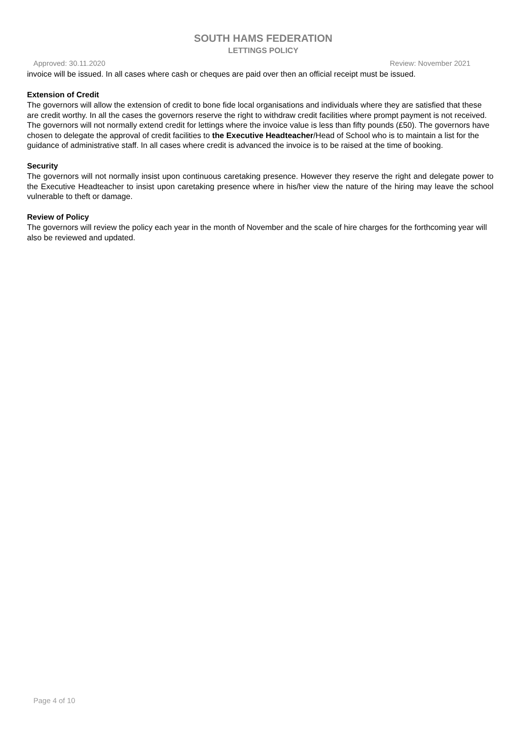SOUTH HAMS FEDERATION
LETTINGS POLICY
Approved: 30.11.2020 Review: November 2021
invoice will be issued. In all cases where cash or cheques are paid over then an official receipt must be issued.
Extension of Credit
The governors will allow the extension of credit to bone fide local organisations and individuals where they are satisfied that these are credit worthy. In all the cases the governors reserve the right to withdraw credit facilities where prompt payment is not received. The governors will not normally extend credit for lettings where the invoice value is less than fifty pounds (£50). The governors have chosen to delegate the approval of credit facilities to the Executive Headteacher/Head of School who is to maintain a list for the guidance of administrative staff. In all cases where credit is advanced the invoice is to be raised at the time of booking.
Security
The governors will not normally insist upon continuous caretaking presence. However they reserve the right and delegate power to the Executive Headteacher to insist upon caretaking presence where in his/her view the nature of the hiring may leave the school vulnerable to theft or damage.
Review of Policy
The governors will review the policy each year in the month of November and the scale of hire charges for the forthcoming year will also be reviewed and updated.
Page 4 of 10